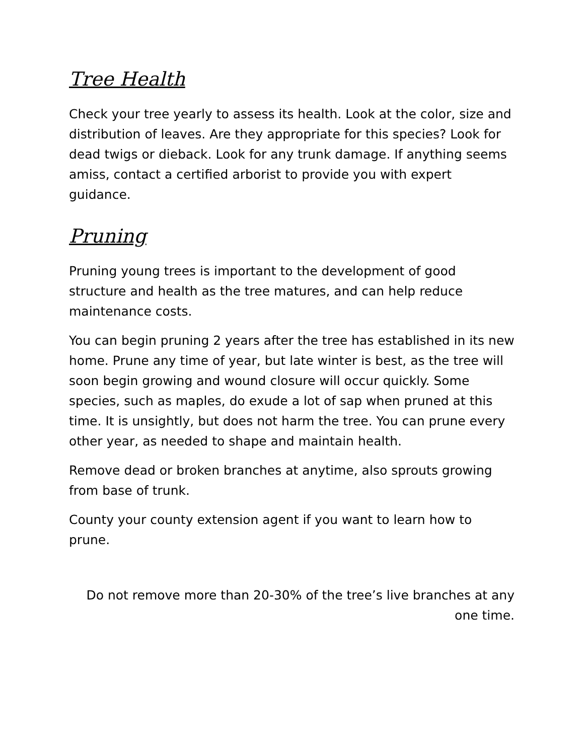Tree Health
Check your tree yearly to assess its health. Look at the color, size and distribution of leaves. Are they appropriate for this species? Look for dead twigs or dieback. Look for any trunk damage. If anything seems amiss, contact a certified arborist to provide you with expert guidance.
Pruning
Pruning young trees is important to the development of good structure and health as the tree matures, and can help reduce maintenance costs.
You can begin pruning 2 years after the tree has established in its new home. Prune any time of year, but late winter is best, as the tree will soon begin growing and wound closure will occur quickly. Some species, such as maples, do exude a lot of sap when pruned at this time. It is unsightly, but does not harm the tree. You can prune every other year, as needed to shape and maintain health.
Remove dead or broken branches at anytime, also sprouts growing from base of trunk.
County your county extension agent if you want to learn how to prune.
Do not remove more than 20-30% of the tree’s live branches at any one time.